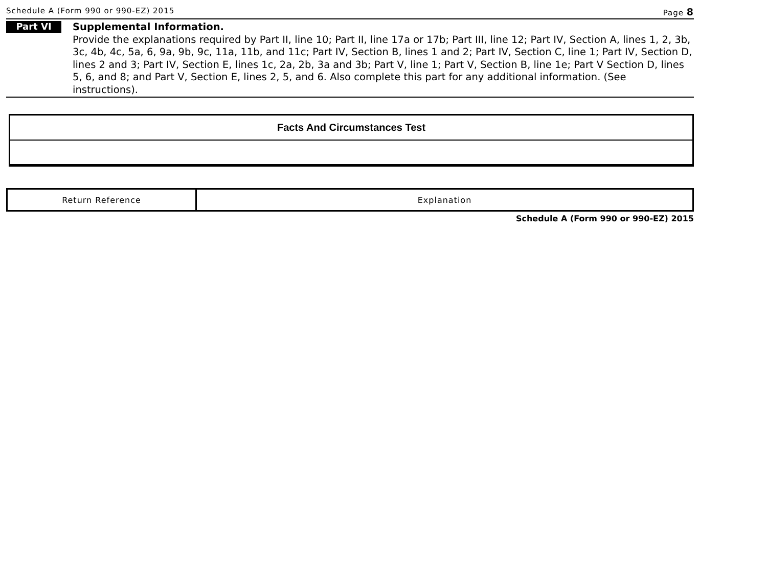Schedule A (Form 990 or 990-EZ) 2015 Page 8
Part VI
Supplemental Information.
Provide the explanations required by Part II, line 10; Part II, line 17a or 17b; Part III, line 12; Part IV, Section A, lines 1, 2, 3b, 3c, 4b, 4c, 5a, 6, 9a, 9b, 9c, 11a, 11b, and 11c; Part IV, Section B, lines 1 and 2; Part IV, Section C, line 1; Part IV, Section D, lines 2 and 3; Part IV, Section E, lines 1c, 2a, 2b, 3a and 3b; Part V, line 1; Part V, Section B, line 1e; Part V Section D, lines 5, 6, and 8; and Part V, Section E, lines 2, 5, and 6. Also complete this part for any additional information. (See instructions).
Facts And Circumstances Test
| Return Reference | Explanation |
| --- | --- |
Schedule A (Form 990 or 990-EZ) 2015